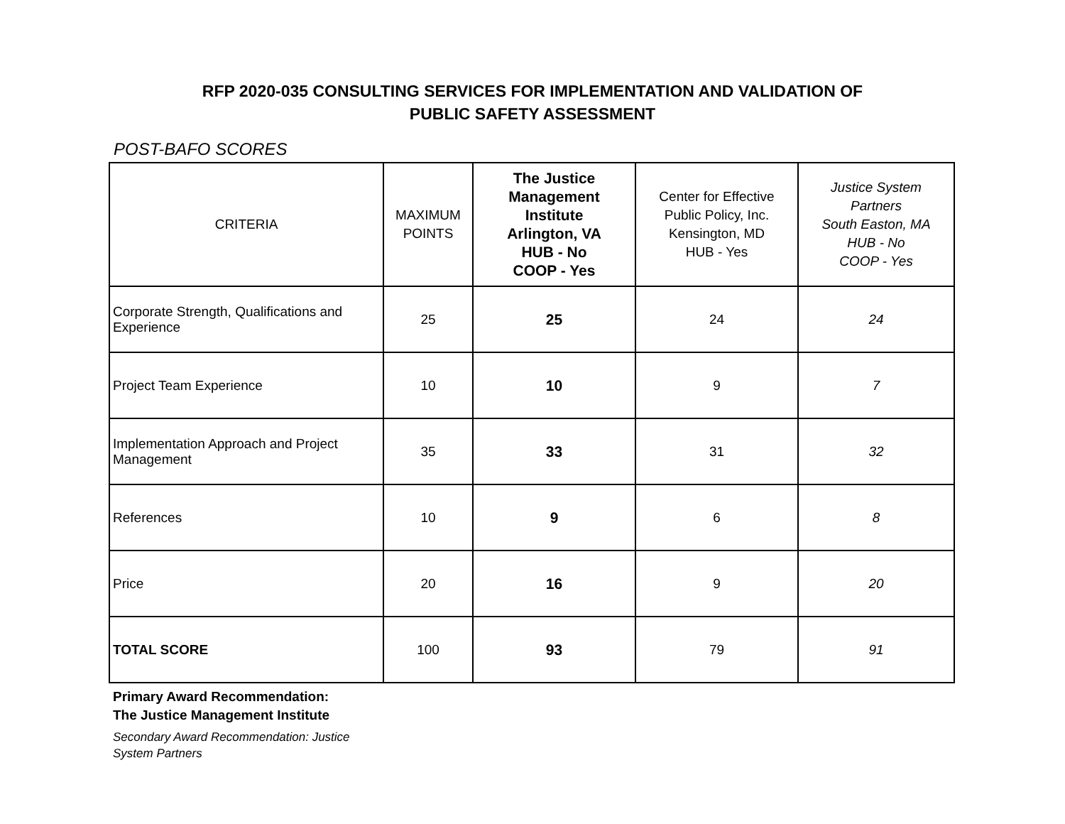RFP 2020-035 CONSULTING SERVICES FOR IMPLEMENTATION AND VALIDATION OF
PUBLIC SAFETY ASSESSMENT
POST-BAFO SCORES
| CRITERIA | MAXIMUM POINTS | The Justice Management Institute Arlington, VA HUB - No COOP - Yes | Center for Effective Public Policy, Inc. Kensington, MD HUB - Yes | Justice System Partners South Easton, MA HUB - No COOP - Yes |
| --- | --- | --- | --- | --- |
| Corporate Strength, Qualifications and Experience | 25 | 25 | 24 | 24 |
| Project Team Experience | 10 | 10 | 9 | 7 |
| Implementation Approach and Project Management | 35 | 33 | 31 | 32 |
| References | 10 | 9 | 6 | 8 |
| Price | 20 | 16 | 9 | 20 |
| TOTAL SCORE | 100 | 93 | 79 | 91 |
Primary Award Recommendation:
The Justice Management Institute
Secondary Award Recommendation: Justice System Partners